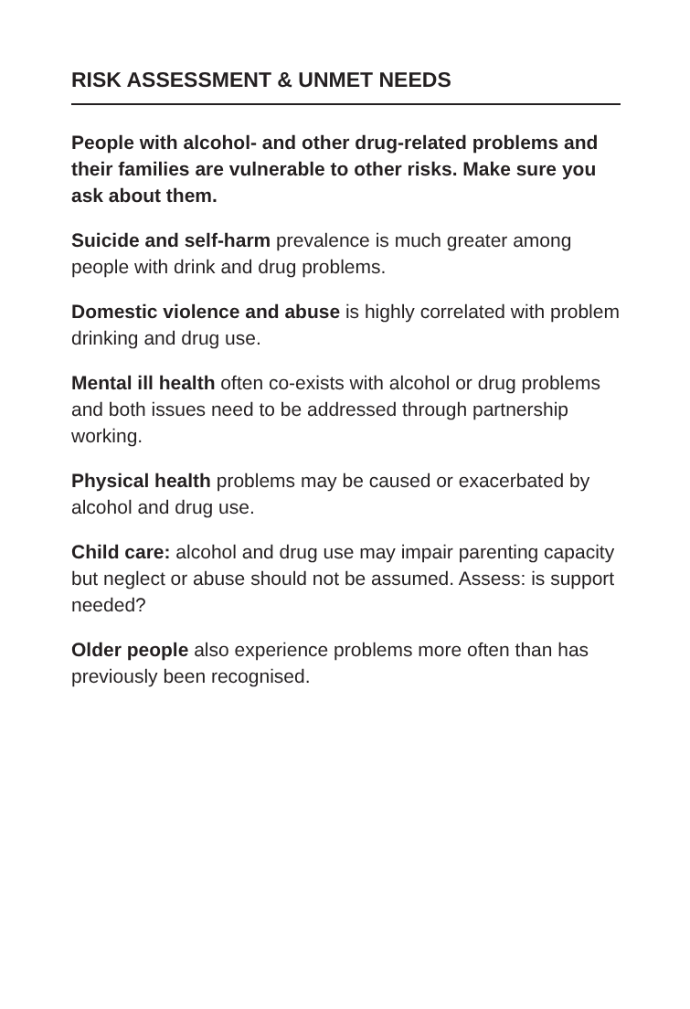RISK ASSESSMENT & UNMET NEEDS
People with alcohol- and other drug-related problems and their families are vulnerable to other risks. Make sure you ask about them.
Suicide and self-harm prevalence is much greater among people with drink and drug problems.
Domestic violence and abuse is highly correlated with problem drinking and drug use.
Mental ill health often co-exists with alcohol or drug problems and both issues need to be addressed through partnership working.
Physical health problems may be caused or exacerbated by alcohol and drug use.
Child care: alcohol and drug use may impair parenting capacity but neglect or abuse should not be assumed. Assess: is support needed?
Older people also experience problems more often than has previously been recognised.